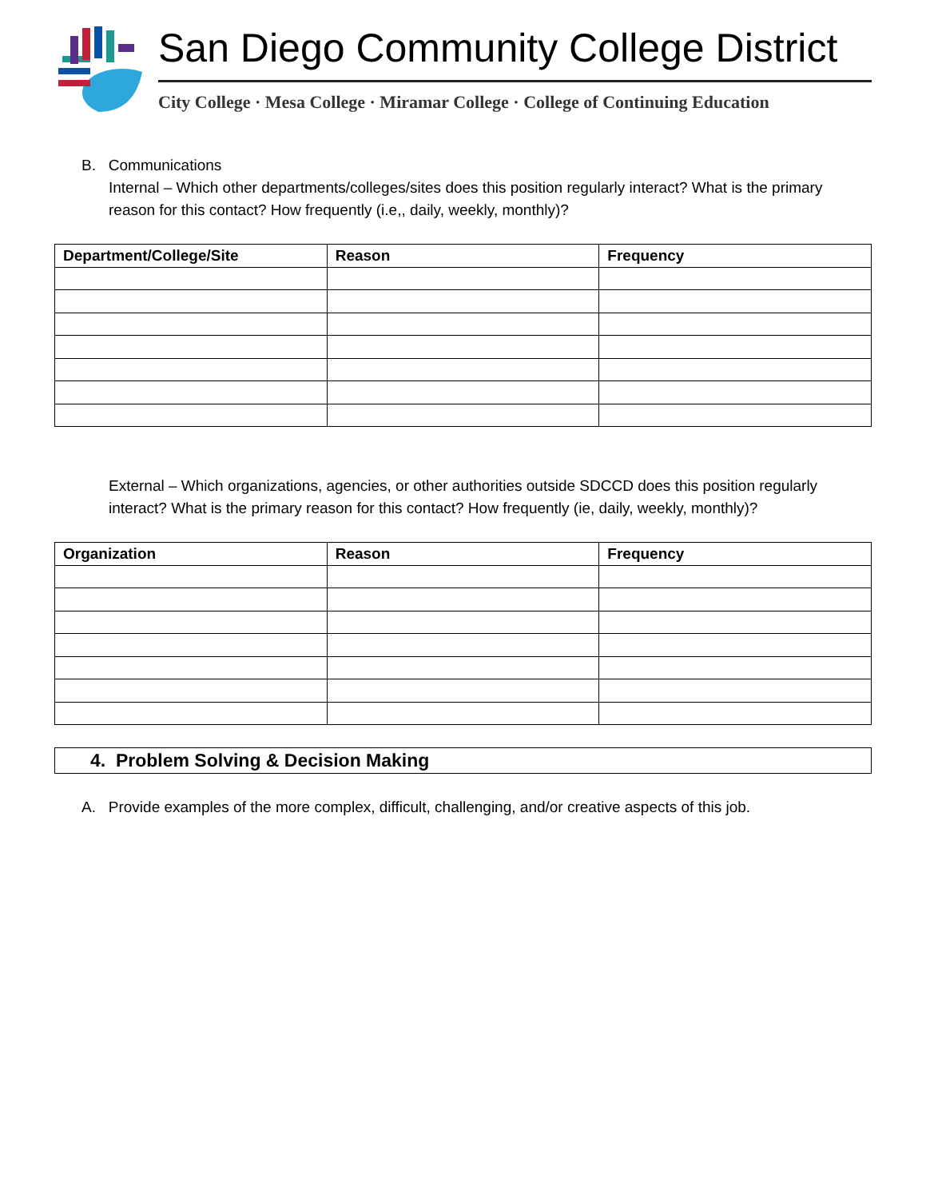San Diego Community College District
City College · Mesa College · Miramar College · College of Continuing Education
B. Communications
Internal – Which other departments/colleges/sites does this position regularly interact? What is the primary reason for this contact? How frequently (i.e,, daily, weekly, monthly)?
| Department/College/Site | Reason | Frequency |
| --- | --- | --- |
External – Which organizations, agencies, or other authorities outside SDCCD does this position regularly interact? What is the primary reason for this contact? How frequently (ie, daily, weekly, monthly)?
| Organization | Reason | Frequency |
| --- | --- | --- |
4. Problem Solving & Decision Making
A. Provide examples of the more complex, difficult, challenging, and/or creative aspects of this job.